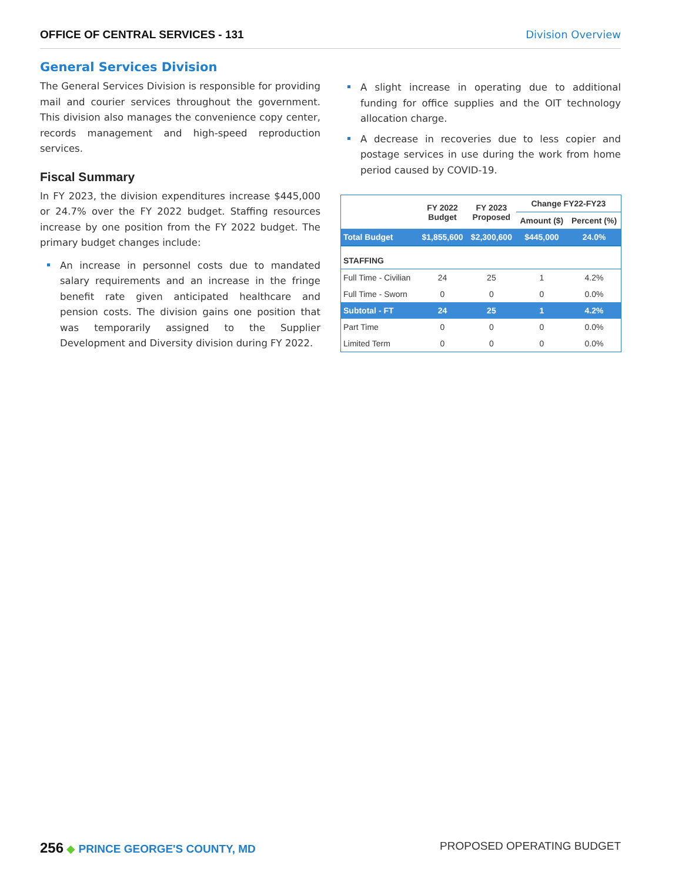OFFICE OF CENTRAL SERVICES - 131 Division Overview
General Services Division
The General Services Division is responsible for providing mail and courier services throughout the government. This division also manages the convenience copy center, records management and high-speed reproduction services.
Fiscal Summary
In FY 2023, the division expenditures increase $445,000 or 24.7% over the FY 2022 budget. Staffing resources increase by one position from the FY 2022 budget. The primary budget changes include:
An increase in personnel costs due to mandated salary requirements and an increase in the fringe benefit rate given anticipated healthcare and pension costs. The division gains one position that was temporarily assigned to the Supplier Development and Diversity division during FY 2022.
A slight increase in operating due to additional funding for office supplies and the OIT technology allocation charge.
A decrease in recoveries due to less copier and postage services in use during the work from home period caused by COVID-19.
| | FY 2022 Budget | FY 2023 Proposed | Change FY22-FY23 | |
| --- | --- | --- | --- | --- |
| | | | Amount ($) | Percent (%) |
| Total Budget | $1,855,600 | $2,300,600 | $445,000 | 24.0% |
| STAFFING | | | | |
| Full Time - Civilian | 24 | 25 | 1 | 4.2% |
| Full Time - Sworn | 0 | 0 | 0 | 0.0% |
| Subtotal - FT | 24 | 25 | 1 | 4.2% |
| Part Time | 0 | 0 | 0 | 0.0% |
| Limited Term | 0 | 0 | 0 | 0.0% |
256 ◆ PRINCE GEORGE'S COUNTY, MD PROPOSED OPERATING BUDGET